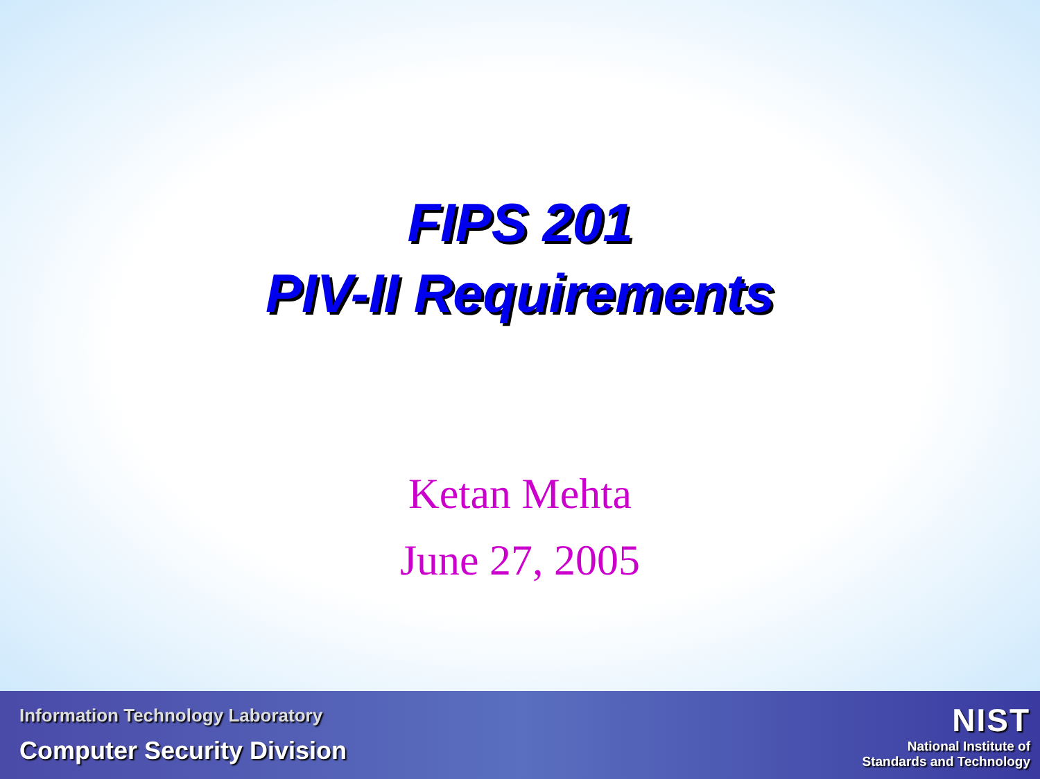FIPS 201
PIV-II Requirements
Ketan Mehta
June 27, 2005
Information Technology Laboratory
Computer Security Division
NIST
National Institute of
Standards and Technology